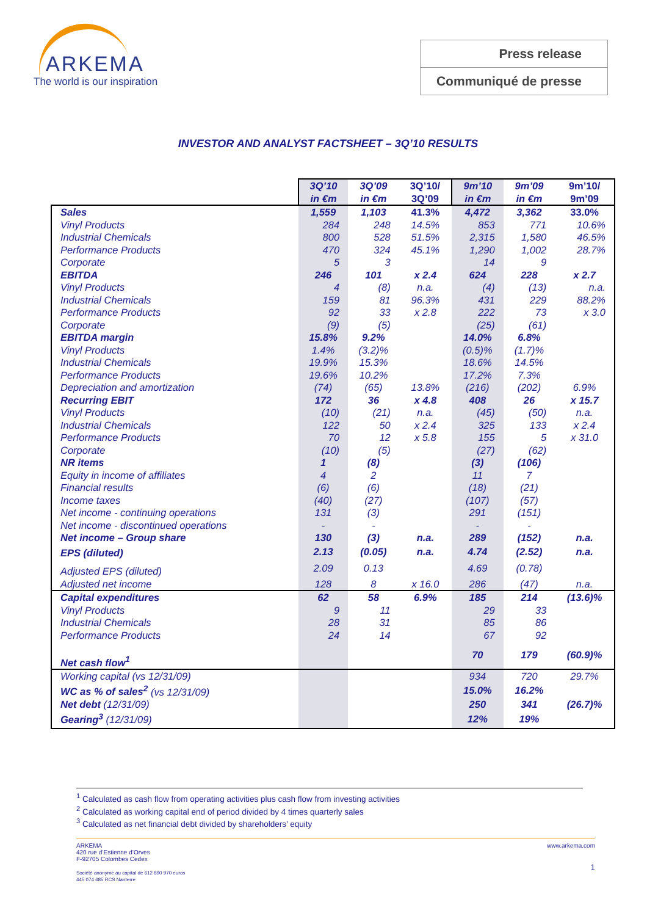ARKEMA
The world is our inspiration
Press release
Communiqué de presse
INVESTOR AND ANALYST FACTSHEET – 3Q’10 RESULTS
| | 3Q’10 in €m | 3Q’09 in €m | 3Q’10/ 3Q’09 | 9m’10 in €m | 9m’09 in €m | 9m’10/ 9m’09 |
| --- | --- | --- | --- | --- | --- | --- |
| Sales | 1,559 | 1,103 | 41.3% | 4,472 | 3,362 | 33.0% |
| Vinyl Products | 284 | 248 | 14.5% | 853 | 771 | 10.6% |
| Industrial Chemicals | 800 | 528 | 51.5% | 2,315 | 1,580 | 46.5% |
| Performance Products | 470 | 324 | 45.1% | 1,290 | 1,002 | 28.7% |
| Corporate | 5 | 3 | | 14 | 9 | |
| EBITDA | 246 | 101 | x 2.4 | 624 | 228 | x 2.7 |
| Vinyl Products | 4 | (8) | n.a. | (4) | (13) | n.a. |
| Industrial Chemicals | 159 | 81 | 96.3% | 431 | 229 | 88.2% |
| Performance Products | 92 | 33 | x 2.8 | 222 | 73 | x 3.0 |
| Corporate | (9) | (5) | | (25) | (61) | |
| EBITDA margin | 15.8% | 9.2% | | 14.0% | 6.8% | |
| Vinyl Products | 1.4% | (3.2)% | | (0.5)% | (1.7)% | |
| Industrial Chemicals | 19.9% | 15.3% | | 18.6% | 14.5% | |
| Performance Products | 19.6% | 10.2% | | 17.2% | 7.3% | |
| Depreciation and amortization | (74) | (65) | 13.8% | (216) | (202) | 6.9% |
| Recurring EBIT | 172 | 36 | x 4.8 | 408 | 26 | x 15.7 |
| Vinyl Products | (10) | (21) | n.a. | (45) | (50) | n.a. |
| Industrial Chemicals | 122 | 50 | x 2.4 | 325 | 133 | x 2.4 |
| Performance Products | 70 | 12 | x 5.8 | 155 | 5 | x 31.0 |
| Corporate | (10) | (5) | | (27) | (62) | |
| NR items | 1 | (8) | | (3) | (106) | |
| Equity in income of affiliates | 4 | 2 | | 11 | 7 | |
| Financial results | (6) | (6) | | (18) | (21) | |
| Income taxes | (40) | (27) | | (107) | (57) | |
| Net income - continuing operations | 131 | (3) | | 291 | (151) | |
| Net income - discontinued operations | - | - | | - | - | |
| Net income – Group share | 130 | (3) | n.a. | 289 | (152) | n.a. |
| EPS (diluted) | 2.13 | (0.05) | n.a. | 4.74 | (2.52) | n.a. |
| Adjusted EPS (diluted) | 2.09 | 0.13 | | 4.69 | (0.78) | |
| Adjusted net income | 128 | 8 | x 16.0 | 286 | (47) | n.a. |
| Capital expenditures | 62 | 58 | 6.9% | 185 | 214 | (13.6)% |
| Vinyl Products | 9 | 11 | | 29 | 33 | |
| Industrial Chemicals | 28 | 31 | | 85 | 86 | |
| Performance Products | 24 | 14 | | 67 | 92 | |
| Net cash flow<sup>1</sup> | | | | 70 | 179 | (60.9)% |
| Working capital (vs 12/31/09) | | | | 934 | 720 | 29.7% |
| WC as % of sales<sup>2</sup> (vs 12/31/09) | | | | 15.0% | 16.2% | |
| Net debt (12/31/09) | | | | 250 | 341 | (26.7)% |
| Gearing<sup>3</sup> (12/31/09) | | | | 12% | 19% | |
<sup>1</sup> Calculated as cash flow from operating activities plus cash flow from investing activities
<sup>2</sup> Calculated as working capital end of period divided by 4 times quarterly sales
<sup>3</sup> Calculated as net financial debt divided by shareholders’ equity
www.arkema.com
1
ARKEMA
420 rue d’Estienne d’Orves
F-92705 Colombes Cedex
Société anonyme au capital de 612 890 970 euros
445 074 685 RCS Nanterre